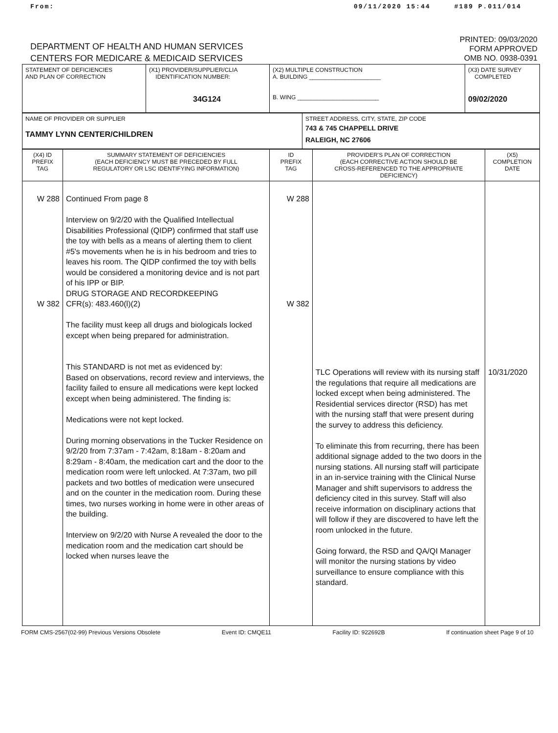From: 09/11/2020 15:44 #189 P.011/014
DEPARTMENT OF HEALTH AND HUMAN SERVICES
CENTERS FOR MEDICARE & MEDICAID SERVICES
PRINTED: 09/03/2020
FORM APPROVED
OMB NO. 0938-0391
| STATEMENT OF DEFICIENCIES AND PLAN OF CORRECTION | (X1) PROVIDER/SUPPLIER/CLIA IDENTIFICATION NUMBER: 34G124 | (X2) MULTIPLE CONSTRUCTION A. BUILDING ______________________ B. WING _________________________ | (X3) DATE SURVEY COMPLETED 09/02/2020 |
| NAME OF PROVIDER OR SUPPLIER TAMMY LYNN CENTER/CHILDREN | STREET ADDRESS, CITY, STATE, ZIP CODE 743 & 745 CHAPPELL DRIVE RALEIGH, NC 27606 |
| (X4) ID PREFIX TAG | SUMMARY STATEMENT OF DEFICIENCIES (EACH DEFICIENCY MUST BE PRECEDED BY FULL REGULATORY OR LSC IDENTIFYING INFORMATION) | ID PREFIX TAG | PROVIDER'S PLAN OF CORRECTION (EACH CORRECTIVE ACTION SHOULD BE CROSS-REFERENCED TO THE APPROPRIATE DEFICIENCY) | (X5) COMPLETION DATE |
| --- | --- | --- | --- | --- |
| W 288 W 382 | Continued From page 8 Interview on 9/2/20 with the Qualified Intellectual Disabilities Professional (QIDP) confirmed that staff use the toy with bells as a means of alerting them to client #5's movements when he is in his bedroom and tries to leaves his room. The QIDP confirmed the toy with bells would be considered a monitoring device and is not part of his IPP or BIP. DRUG STORAGE AND RECORDKEEPING CFR(s): 483.460(l)(2) The facility must keep all drugs and biologicals locked except when being prepared for administration. This STANDARD is not met as evidenced by: Based on observations, record review and interviews, the facility failed to ensure all medications were kept locked except when being administered. The finding is: Medications were not kept locked. During morning observations in the Tucker Residence on 9/2/20 from 7:37am - 7:42am, 8:18am - 8:20am and 8:29am - 8:40am, the medication cart and the door to the medication room were left unlocked. At 7:37am, two pill packets and two bottles of medication were unsecured and on the counter in the medication room. During these times, two nurses working in home were in other areas of the building. Interview on 9/2/20 with Nurse A revealed the door to the medication room and the medication cart should be locked when nurses leave the | W 288 W 382 | TLC Operations will review with its nursing staff the regulations that require all medications are locked except when being administered. The Residential services director (RSD) has met with the nursing staff that were present during the survey to address this deficiency. To eliminate this from recurring, there has been additional signage added to the two doors in the nursing stations. All nursing staff will participate in an in-service training with the Clinical Nurse Manager and shift supervisors to address the deficiency cited in this survey. Staff will also receive information on disciplinary actions that will follow if they are discovered to have left the room unlocked in the future. Going forward, the RSD and QA/QI Manager will monitor the nursing stations by video surveillance to ensure compliance with this standard. | 10/31/2020 |
FORM CMS-2567(02-99) Previous Versions Obsolete Event ID: CMQE11 Facility ID: 922692B If continuation sheet Page 9 of 10